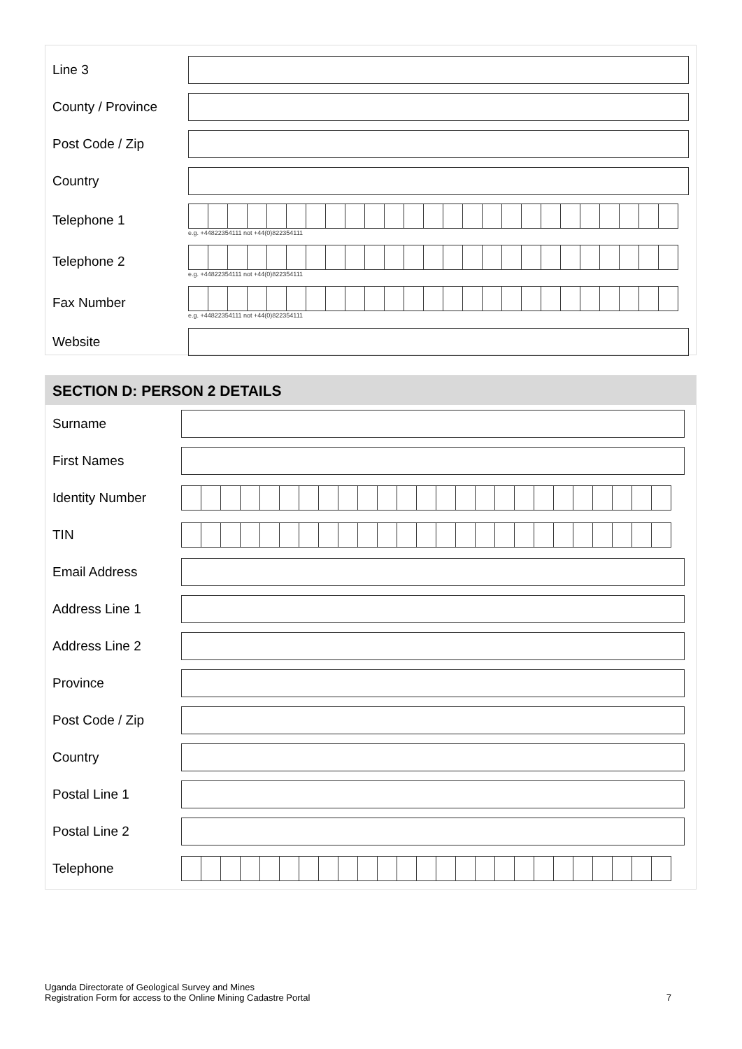Line 3
County / Province
Post Code / Zip
Country
Telephone 1
e.g. +44822354111 not +44(0)822354111
Telephone 2
e.g. +44822354111 not +44(0)822354111
Fax Number
e.g. +44822354111 not +44(0)822354111
Website
SECTION D: PERSON 2 DETAILS
Surname
First Names
Identity Number
TIN
Email Address
Address Line 1
Address Line 2
Province
Post Code / Zip
Country
Postal Line 1
Postal Line 2
Telephone
Uganda Directorate of Geological Survey and Mines
Registration Form for access to the Online Mining Cadastre Portal
7